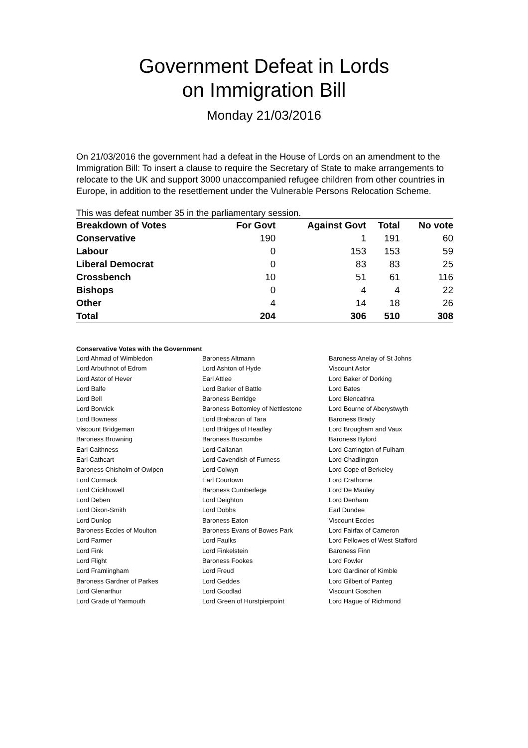Government Defeat in Lords
on Immigration Bill
Monday 21/03/2016
On 21/03/2016 the government had a defeat in the House of Lords on an amendment to the Immigration Bill: To insert a clause to require the Secretary of State to make arrangements to relocate to the UK and support 3000 unaccompanied refugee children from other countries in Europe, in addition to the resettlement under the Vulnerable Persons Relocation Scheme.
This was defeat number 35 in the parliamentary session.
| Breakdown of Votes | For Govt | Against Govt | Total | No vote |
| --- | --- | --- | --- | --- |
| Conservative | 190 | 1 | 191 | 60 |
| Labour | 0 | 153 | 153 | 59 |
| Liberal Democrat | 0 | 83 | 83 | 25 |
| Crossbench | 10 | 51 | 61 | 116 |
| Bishops | 0 | 4 | 4 | 22 |
| Other | 4 | 14 | 18 | 26 |
| Total | 204 | 306 | 510 | 308 |
Conservative Votes with the Government
| Lord Ahmad of Wimbledon | Baroness Altmann | Baroness Anelay of St Johns |
| Lord Arbuthnot of Edrom | Lord Ashton of Hyde | Viscount Astor |
| Lord Astor of Hever | Earl Attlee | Lord Baker of Dorking |
| Lord Balfe | Lord Barker of Battle | Lord Bates |
| Lord Bell | Baroness Berridge | Lord Blencathra |
| Lord Borwick | Baroness Bottomley of Nettlestone | Lord Bourne of Aberystwyth |
| Lord Bowness | Lord Brabazon of Tara | Baroness Brady |
| Viscount Bridgeman | Lord Bridges of Headley | Lord Brougham and Vaux |
| Baroness Browning | Baroness Buscombe | Baroness Byford |
| Earl Caithness | Lord Callanan | Lord Carrington of Fulham |
| Earl Cathcart | Lord Cavendish of Furness | Lord Chadlington |
| Baroness Chisholm of Owlpen | Lord Colwyn | Lord Cope of Berkeley |
| Lord Cormack | Earl Courtown | Lord Crathorne |
| Lord Crickhowell | Baroness Cumberlege | Lord De Mauley |
| Lord Deben | Lord Deighton | Lord Denham |
| Lord Dixon-Smith | Lord Dobbs | Earl Dundee |
| Lord Dunlop | Baroness Eaton | Viscount Eccles |
| Baroness Eccles of Moulton | Baroness Evans of Bowes Park | Lord Fairfax of Cameron |
| Lord Farmer | Lord Faulks | Lord Fellowes of West Stafford |
| Lord Fink | Lord Finkelstein | Baroness Finn |
| Lord Flight | Baroness Fookes | Lord Fowler |
| Lord Framlingham | Lord Freud | Lord Gardiner of Kimble |
| Baroness Gardner of Parkes | Lord Geddes | Lord Gilbert of Panteg |
| Lord Glenarthur | Lord Goodlad | Viscount Goschen |
| Lord Grade of Yarmouth | Lord Green of Hurstpierpoint | Lord Hague of Richmond |